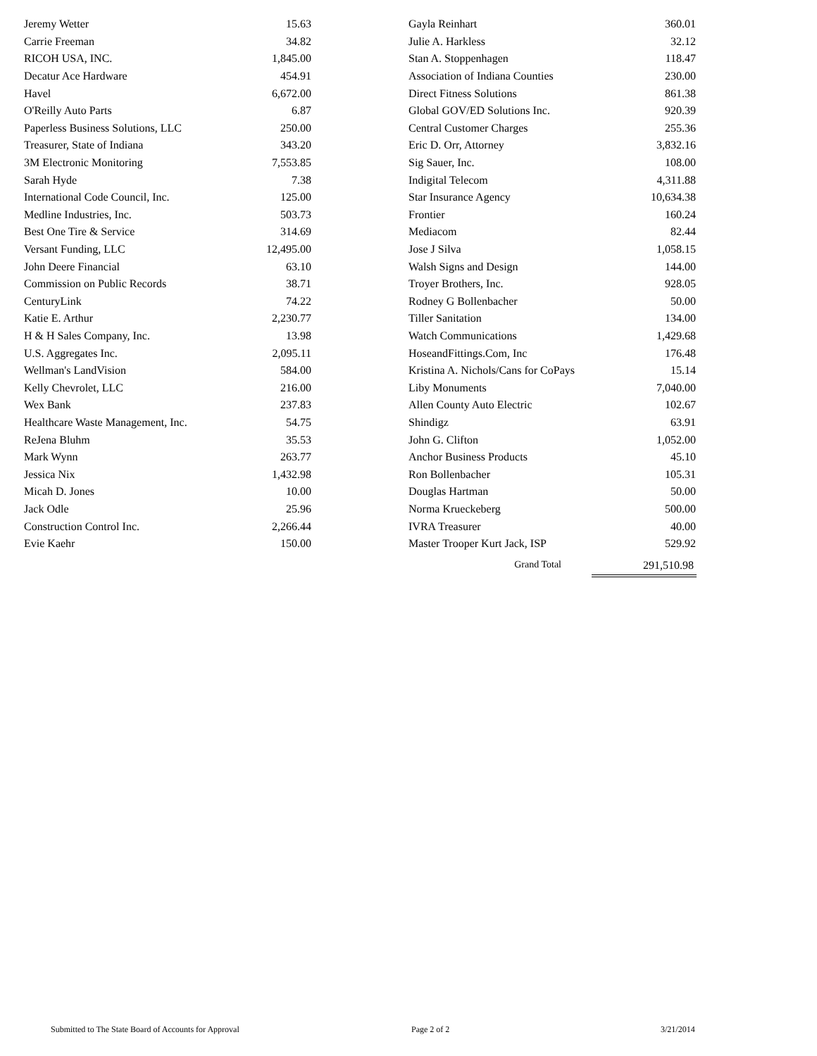| Jeremy Wetter | 15.63 |
| Carrie Freeman | 34.82 |
| RICOH USA, INC. | 1,845.00 |
| Decatur Ace Hardware | 454.91 |
| Havel | 6,672.00 |
| O'Reilly Auto Parts | 6.87 |
| Paperless Business Solutions, LLC | 250.00 |
| Treasurer, State of Indiana | 343.20 |
| 3M Electronic Monitoring | 7,553.85 |
| Sarah Hyde | 7.38 |
| International Code Council, Inc. | 125.00 |
| Medline Industries, Inc. | 503.73 |
| Best One Tire & Service | 314.69 |
| Versant Funding, LLC | 12,495.00 |
| John Deere Financial | 63.10 |
| Commission on Public Records | 38.71 |
| CenturyLink | 74.22 |
| Katie E. Arthur | 2,230.77 |
| H & H Sales Company, Inc. | 13.98 |
| U.S. Aggregates Inc. | 2,095.11 |
| Wellman's LandVision | 584.00 |
| Kelly Chevrolet, LLC | 216.00 |
| Wex Bank | 237.83 |
| Healthcare Waste Management, Inc. | 54.75 |
| ReJena Bluhm | 35.53 |
| Mark Wynn | 263.77 |
| Jessica Nix | 1,432.98 |
| Micah D. Jones | 10.00 |
| Jack Odle | 25.96 |
| Construction Control Inc. | 2,266.44 |
| Evie Kaehr | 150.00 |
| Gayla Reinhart | 360.01 |
| Julie A. Harkless | 32.12 |
| Stan A. Stoppenhagen | 118.47 |
| Association of Indiana Counties | 230.00 |
| Direct Fitness Solutions | 861.38 |
| Global GOV/ED Solutions Inc. | 920.39 |
| Central Customer Charges | 255.36 |
| Eric D. Orr, Attorney | 3,832.16 |
| Sig Sauer, Inc. | 108.00 |
| Indigital Telecom | 4,311.88 |
| Star Insurance Agency | 10,634.38 |
| Frontier | 160.24 |
| Mediacom | 82.44 |
| Jose J Silva | 1,058.15 |
| Walsh Signs and Design | 144.00 |
| Troyer Brothers, Inc. | 928.05 |
| Rodney G Bollenbacher | 50.00 |
| Tiller Sanitation | 134.00 |
| Watch Communications | 1,429.68 |
| HoseandFittings.Com, Inc | 176.48 |
| Kristina A. Nichols/Cans for CoPays | 15.14 |
| Liby Monuments | 7,040.00 |
| Allen County Auto Electric | 102.67 |
| Shindigz | 63.91 |
| John G. Clifton | 1,052.00 |
| Anchor Business Products | 45.10 |
| Ron Bollenbacher | 105.31 |
| Douglas Hartman | 50.00 |
| Norma Krueckeberg | 500.00 |
| IVRA Treasurer | 40.00 |
| Master Trooper Kurt Jack, ISP | 529.92 |
Grand Total 291,510.98
Submitted to The State Board of Accounts for Approval Page 2 of 2 3/21/2014